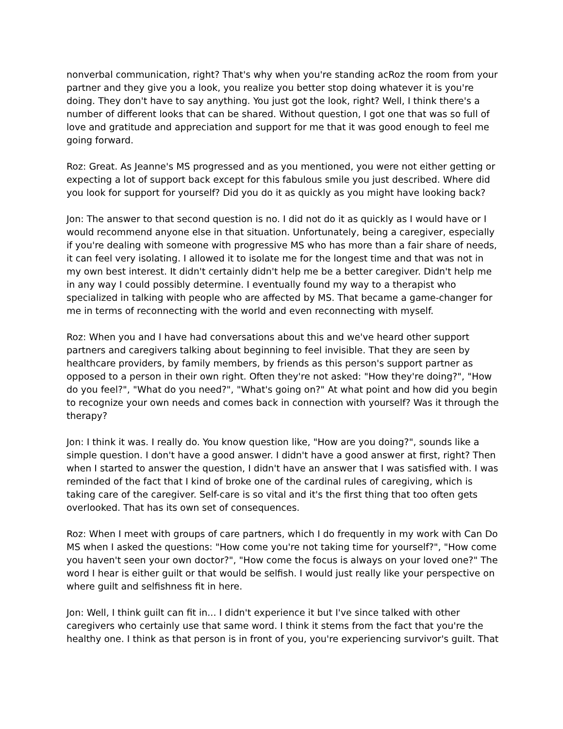nonverbal communication, right? That's why when you're standing acRoz the room from your partner and they give you a look, you realize you better stop doing whatever it is you're doing. They don't have to say anything. You just got the look, right? Well, I think there's a number of different looks that can be shared. Without question, I got one that was so full of love and gratitude and appreciation and support for me that it was good enough to feel me going forward.
Roz: Great. As Jeanne's MS progressed and as you mentioned, you were not either getting or expecting a lot of support back except for this fabulous smile you just described. Where did you look for support for yourself? Did you do it as quickly as you might have looking back?
Jon: The answer to that second question is no. I did not do it as quickly as I would have or I would recommend anyone else in that situation. Unfortunately, being a caregiver, especially if you're dealing with someone with progressive MS who has more than a fair share of needs, it can feel very isolating. I allowed it to isolate me for the longest time and that was not in my own best interest. It didn't certainly didn't help me be a better caregiver. Didn't help me in any way I could possibly determine. I eventually found my way to a therapist who specialized in talking with people who are affected by MS. That became a game-changer for me in terms of reconnecting with the world and even reconnecting with myself.
Roz: When you and I have had conversations about this and we've heard other support partners and caregivers talking about beginning to feel invisible. That they are seen by healthcare providers, by family members, by friends as this person's support partner as opposed to a person in their own right. Often they're not asked: "How they're doing?", "How do you feel?", "What do you need?", "What's going on?" At what point and how did you begin to recognize your own needs and comes back in connection with yourself? Was it through the therapy?
Jon: I think it was. I really do. You know question like, "How are you doing?", sounds like a simple question. I don't have a good answer. I didn't have a good answer at first, right? Then when I started to answer the question, I didn't have an answer that I was satisfied with. I was reminded of the fact that I kind of broke one of the cardinal rules of caregiving, which is taking care of the caregiver. Self-care is so vital and it's the first thing that too often gets overlooked. That has its own set of consequences.
Roz: When I meet with groups of care partners, which I do frequently in my work with Can Do MS when I asked the questions: "How come you're not taking time for yourself?", "How come you haven't seen your own doctor?", "How come the focus is always on your loved one?" The word I hear is either guilt or that would be selfish. I would just really like your perspective on where guilt and selfishness fit in here.
Jon: Well, I think guilt can fit in... I didn't experience it but I've since talked with other caregivers who certainly use that same word. I think it stems from the fact that you're the healthy one. I think as that person is in front of you, you're experiencing survivor's guilt. That